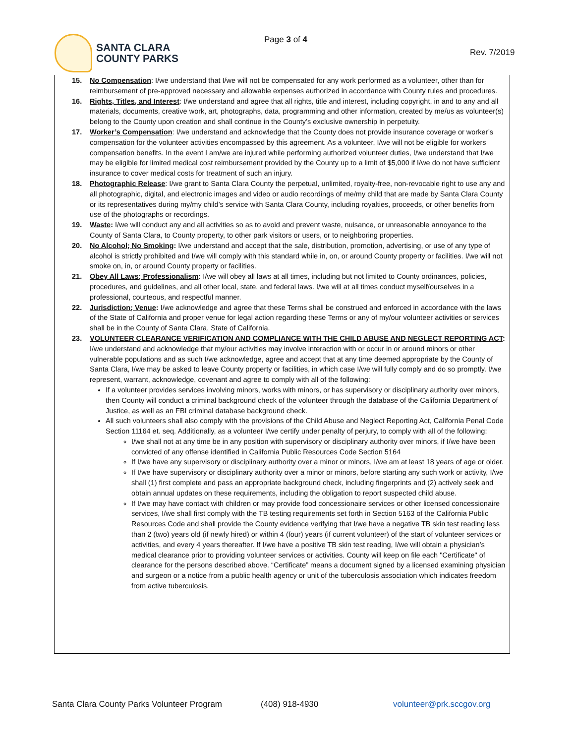SANTA CLARA
COUNTY PARKS
Page 3 of 4
Rev. 7/2019
15. No Compensation: I/we understand that I/we will not be compensated for any work performed as a volunteer, other than for reimbursement of pre-approved necessary and allowable expenses authorized in accordance with County rules and procedures.
16. Rights, Titles, and Interest: I/we understand and agree that all rights, title and interest, including copyright, in and to any and all materials, documents, creative work, art, photographs, data, programming and other information, created by me/us as volunteer(s) belong to the County upon creation and shall continue in the County’s exclusive ownership in perpetuity.
17. Worker’s Compensation: I/we understand and acknowledge that the County does not provide insurance coverage or worker’s compensation for the volunteer activities encompassed by this agreement. As a volunteer, I/we will not be eligible for workers compensation benefits. In the event I am/we are injured while performing authorized volunteer duties, I/we understand that I/we may be eligible for limited medical cost reimbursement provided by the County up to a limit of $5,000 if I/we do not have sufficient insurance to cover medical costs for treatment of such an injury.
18. Photographic Release: I/we grant to Santa Clara County the perpetual, unlimited, royalty-free, non-revocable right to use any and all photographic, digital, and electronic images and video or audio recordings of me/my child that are made by Santa Clara County or its representatives during my/my child’s service with Santa Clara County, including royalties, proceeds, or other benefits from use of the photographs or recordings.
19. Waste: I/we will conduct any and all activities so as to avoid and prevent waste, nuisance, or unreasonable annoyance to the County of Santa Clara, to County property, to other park visitors or users, or to neighboring properties.
20. No Alcohol; No Smoking: I/we understand and accept that the sale, distribution, promotion, advertising, or use of any type of alcohol is strictly prohibited and I/we will comply with this standard while in, on, or around County property or facilities. I/we will not smoke on, in, or around County property or facilities.
21. Obey All Laws; Professionalism: I/we will obey all laws at all times, including but not limited to County ordinances, policies, procedures, and guidelines, and all other local, state, and federal laws. I/we will at all times conduct myself/ourselves in a professional, courteous, and respectful manner.
22. Jurisdiction; Venue: I/we acknowledge and agree that these Terms shall be construed and enforced in accordance with the laws of the State of California and proper venue for legal action regarding these Terms or any of my/our volunteer activities or services shall be in the County of Santa Clara, State of California.
23. VOLUNTEER CLEARANCE VERIFICATION AND COMPLIANCE WITH THE CHILD ABUSE AND NEGLECT REPORTING ACT: I/we understand and acknowledge that my/our activities may involve interaction with or occur in or around minors or other vulnerable populations and as such I/we acknowledge, agree and accept that at any time deemed appropriate by the County of Santa Clara, I/we may be asked to leave County property or facilities, in which case I/we will fully comply and do so promptly. I/we represent, warrant, acknowledge, covenant and agree to comply with all of the following:
If a volunteer provides services involving minors, works with minors, or has supervisory or disciplinary authority over minors, then County will conduct a criminal background check of the volunteer through the database of the California Department of Justice, as well as an FBI criminal database background check.
All such volunteers shall also comply with the provisions of the Child Abuse and Neglect Reporting Act, California Penal Code Section 11164 et. seq. Additionally, as a volunteer I/we certify under penalty of perjury, to comply with all of the following:
I/we shall not at any time be in any position with supervisory or disciplinary authority over minors, if I/we have been convicted of any offense identified in California Public Resources Code Section 5164
If I/we have any supervisory or disciplinary authority over a minor or minors, I/we am at least 18 years of age or older.
If I/we have supervisory or disciplinary authority over a minor or minors, before starting any such work or activity, I/we shall (1) first complete and pass an appropriate background check, including fingerprints and (2) actively seek and obtain annual updates on these requirements, including the obligation to report suspected child abuse.
If I/we may have contact with children or may provide food concessionaire services or other licensed concessionaire services, I/we shall first comply with the TB testing requirements set forth in Section 5163 of the California Public Resources Code and shall provide the County evidence verifying that I/we have a negative TB skin test reading less than 2 (two) years old (if newly hired) or within 4 (four) years (if current volunteer) of the start of volunteer services or activities, and every 4 years thereafter. If I/we have a positive TB skin test reading, I/we will obtain a physician’s medical clearance prior to providing volunteer services or activities. County will keep on file each "Certificate" of clearance for the persons described above. “Certificate” means a document signed by a licensed examining physician and surgeon or a notice from a public health agency or unit of the tuberculosis association which indicates freedom from active tuberculosis.
Santa Clara County Parks Volunteer Program (408) 918-4930 volunteer@prk.sccgov.org